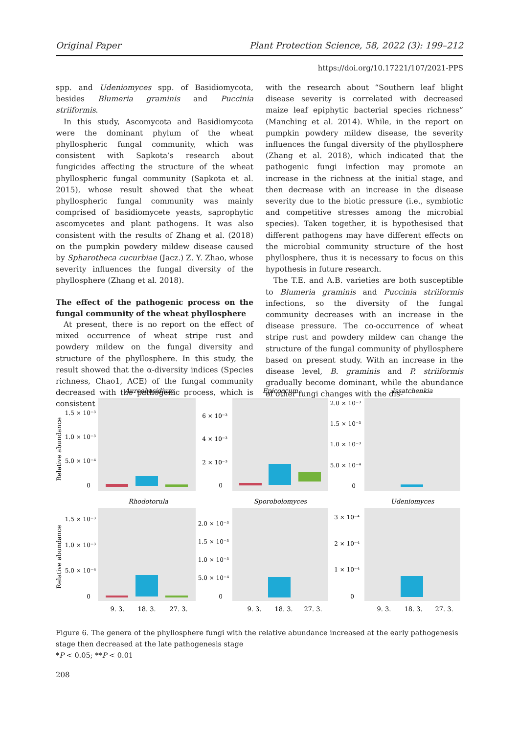Original Paper Plant Protection Science, 58, 2022 (3): 199–212
https://doi.org/10.17221/107/2021-PPS
spp. and Udeniomyces spp. of Basidiomycota, besides Blumeria graminis and Puccinia striiformis.
In this study, Ascomycota and Basidiomycota were the dominant phylum of the wheat phyllospheric fungal community, which was consistent with Sapkota’s research about fungicides affecting the structure of the wheat phyllospheric fungal community (Sapkota et al. 2015), whose result showed that the wheat phyllospheric fungal community was mainly comprised of basidiomycete yeasts, saprophytic ascomycetes and plant pathogens. It was also consistent with the results of Zhang et al. (2018) on the pumpkin powdery mildew disease caused by Spharotheca cucurbiae (Jacz.) Z. Y. Zhao, whose severity influences the fungal diversity of the phyllosphere (Zhang et al. 2018).
The effect of the pathogenic process on the fungal community of the wheat phyllosphere
At present, there is no report on the effect of mixed occurrence of wheat stripe rust and powdery mildew on the fungal diversity and structure of the phyllosphere. In this study, the result showed that the α-diversity indices (Species richness, Chao1, ACE) of the fungal community decreased with the pathogenic process, which is consistent
with the research about “Southern leaf blight disease severity is correlated with decreased maize leaf epiphytic bacterial species richness” (Manching et al. 2014). While, in the report on pumpkin powdery mildew disease, the severity influences the fungal diversity of the phyllosphere (Zhang et al. 2018), which indicated that the pathogenic fungi infection may promote an increase in the richness at the initial stage, and then decrease with an increase in the disease severity due to the biotic pressure (i.e., symbiotic and competitive stresses among the microbial species). Taken together, it is hypothesised that different pathogens may have different effects on the microbial community structure of the host phyllosphere, thus it is necessary to focus on this hypothesis in future research.
The T.E. and A.B. varieties are both susceptible to Blumeria graminis and Puccinia striiformis infections, so the diversity of the fungal community decreases with an increase in the disease pressure. The co-occurrence of wheat stripe rust and powdery mildew can change the structure of the fungal community of phyllosphere based on present study. With an increase in the disease level, B. graminis and P. striiformis gradually become dominant, while the abundance of other fungi changes with the dis-
Aureobasidium
Epicoccum
Issatchenkia
Rhodotorula
Sporobolomyces
Udeniomyces
1.5 × 10⁻³
1.0 × 10⁻³
5.0 × 10⁻⁴
0
6 × 10⁻³
4 × 10⁻³
2 × 10⁻³
0
2.0 × 10⁻³
1.5 × 10⁻³
1.0 × 10⁻³
5.0 × 10⁻⁴
0
1.5 × 10⁻³
1.0 × 10⁻³
5.0 × 10⁻⁴
0
2.0 × 10⁻³
1.5 × 10⁻³
1.0 × 10⁻³
5.0 × 10⁻⁴
0
3 × 10⁻⁴
2 × 10⁻⁴
1 × 10⁻⁴
0
9. 3.
18. 3.
27. 3.
9. 3.
18. 3.
27. 3.
9. 3.
18. 3.
27. 3.
Relative abundance
Relative abundance
Figure 6. The genera of the phyllosphere fungi with the relative abundance increased at the early pathogenesis stage then decreased at the late pathogenesis stage
*P < 0.05; **P < 0.01
208